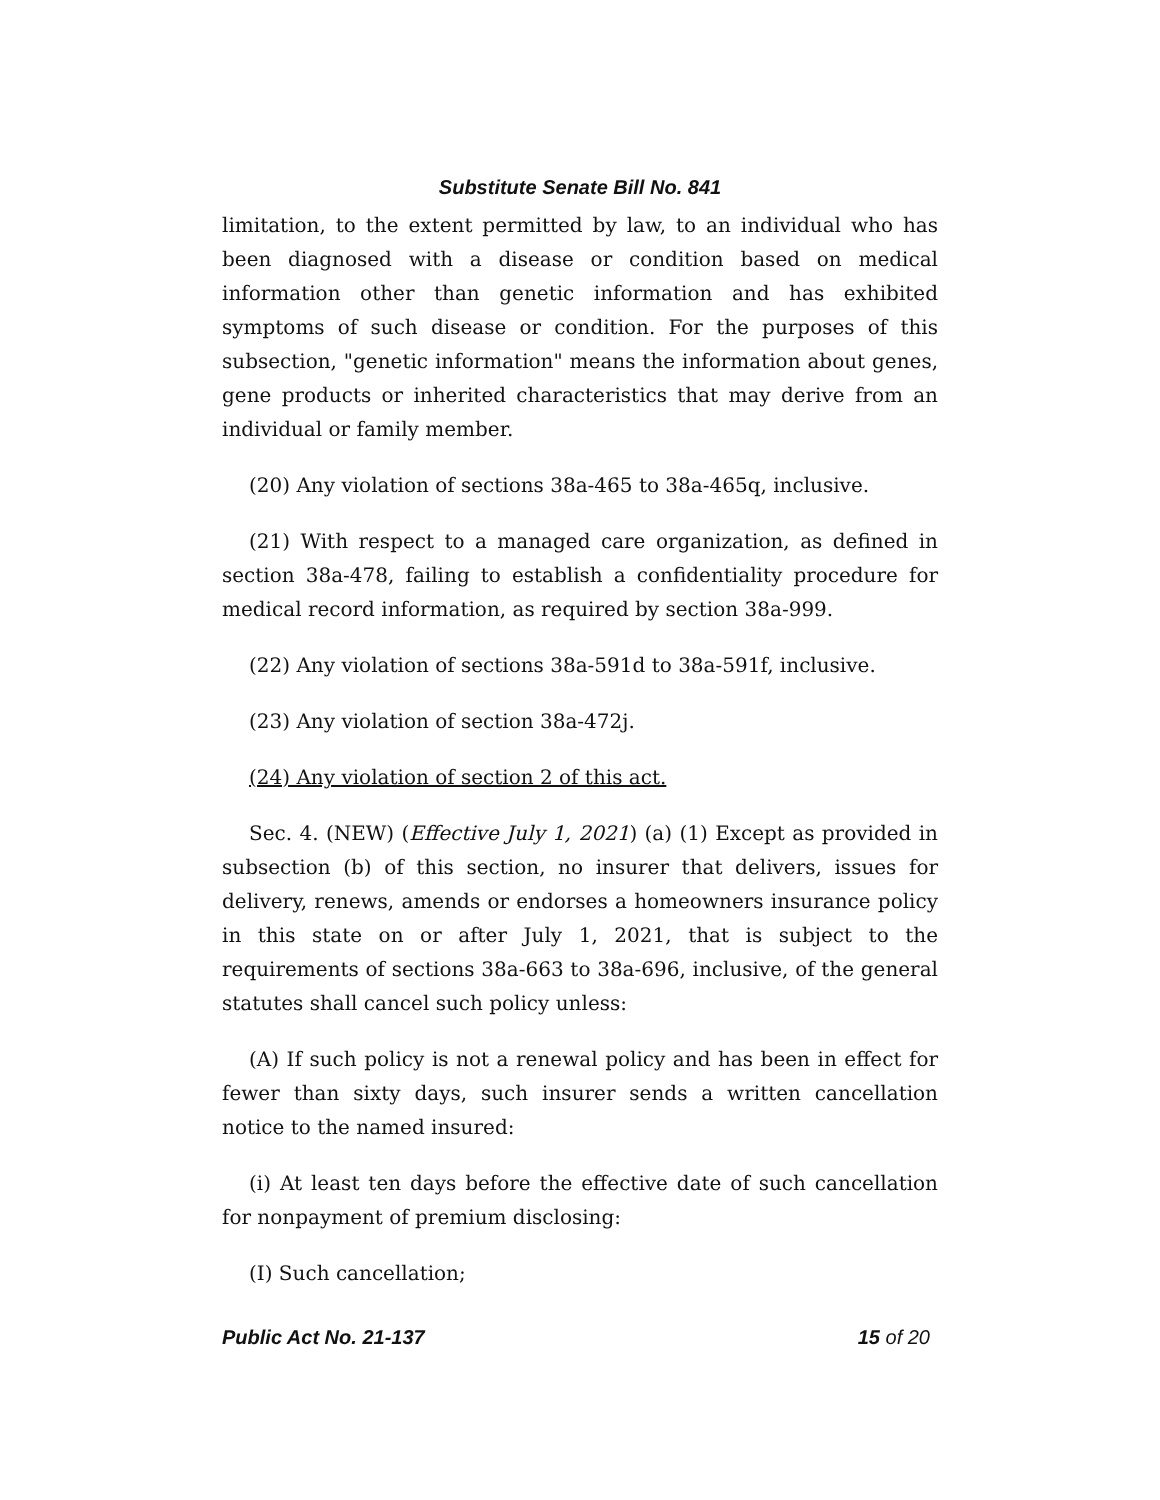Substitute Senate Bill No. 841
limitation, to the extent permitted by law, to an individual who has been diagnosed with a disease or condition based on medical information other than genetic information and has exhibited symptoms of such disease or condition. For the purposes of this subsection, "genetic information" means the information about genes, gene products or inherited characteristics that may derive from an individual or family member.
(20) Any violation of sections 38a-465 to 38a-465q, inclusive.
(21) With respect to a managed care organization, as defined in section 38a-478, failing to establish a confidentiality procedure for medical record information, as required by section 38a-999.
(22) Any violation of sections 38a-591d to 38a-591f, inclusive.
(23) Any violation of section 38a-472j.
(24) Any violation of section 2 of this act.
Sec. 4. (NEW) (Effective July 1, 2021) (a) (1) Except as provided in subsection (b) of this section, no insurer that delivers, issues for delivery, renews, amends or endorses a homeowners insurance policy in this state on or after July 1, 2021, that is subject to the requirements of sections 38a-663 to 38a-696, inclusive, of the general statutes shall cancel such policy unless:
(A) If such policy is not a renewal policy and has been in effect for fewer than sixty days, such insurer sends a written cancellation notice to the named insured:
(i) At least ten days before the effective date of such cancellation for nonpayment of premium disclosing:
(I) Such cancellation;
Public Act No. 21-137 15 of 20